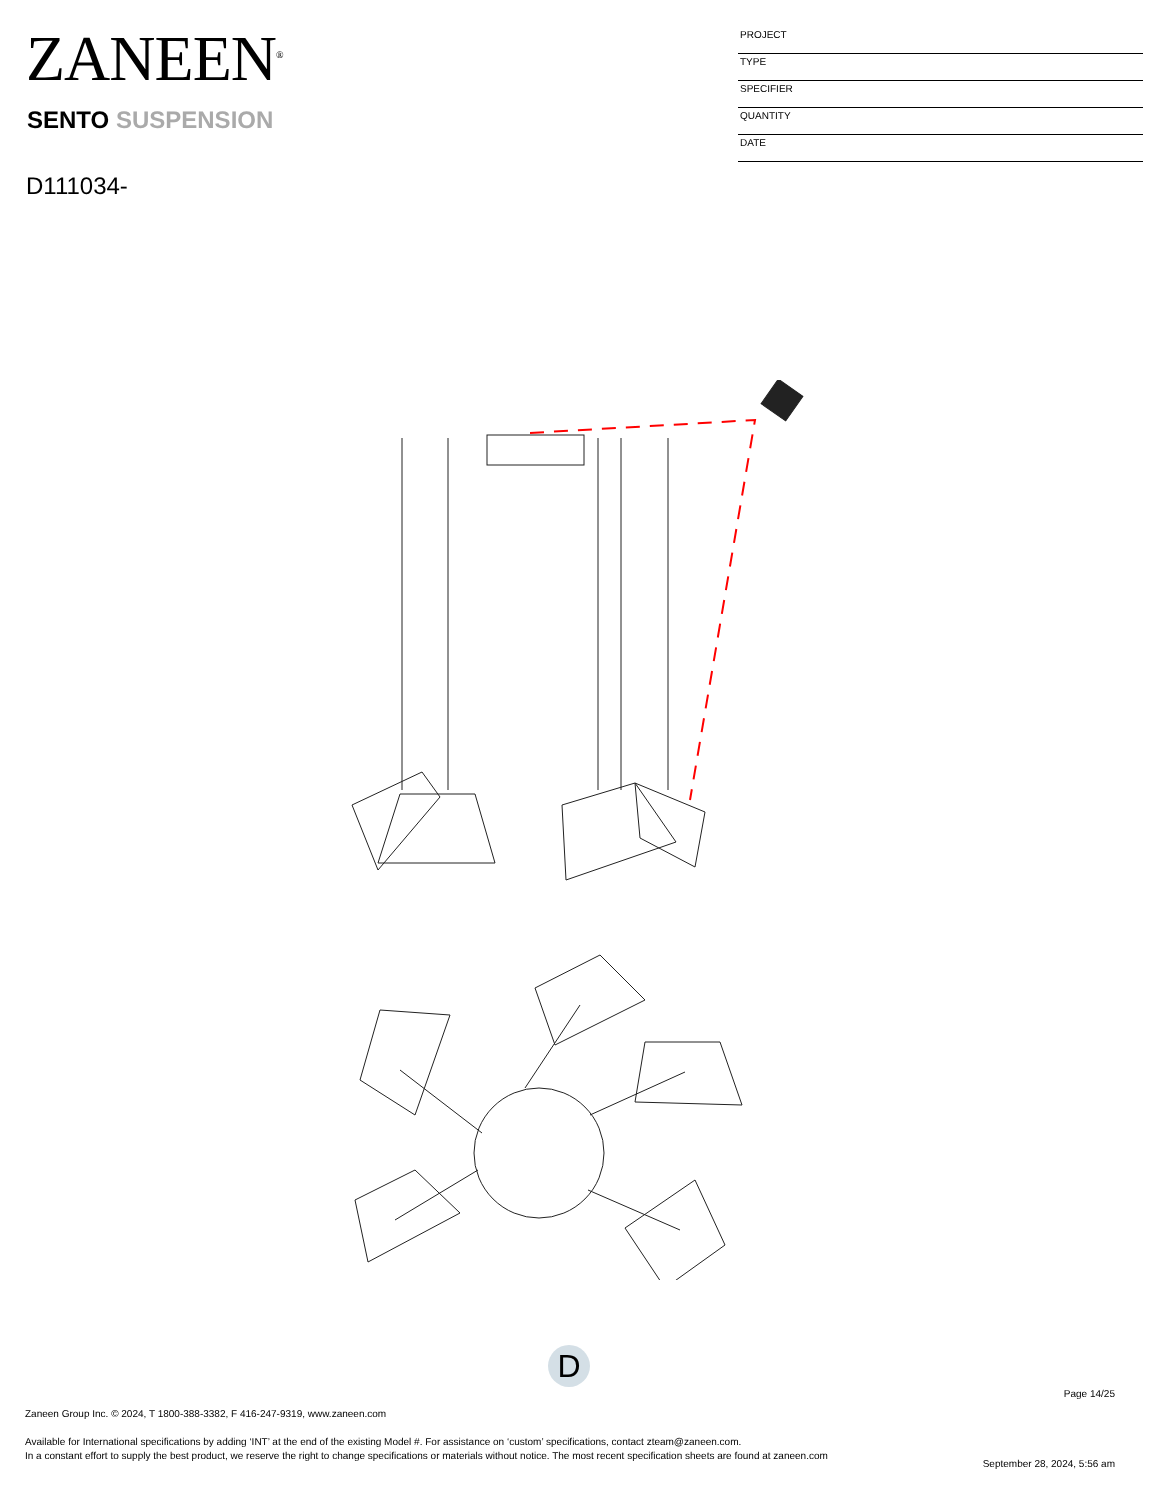ZANEEN<sup>®</sup>
SENTO SUSPENSION
D111034-
PROJECT
TYPE
SPECIFIER
QUANTITY
DATE
D
Page 14/25
Zaneen Group Inc. © 2024, T 1800-388-3382, F 416-247-9319, www.zaneen.com
Available for International specifications by adding ‘INT’ at the end of the existing Model #. For assistance on ‘custom’ specifications, contact zteam@zaneen.com.
In a constant effort to supply the best product, we reserve the right to change specifications or materials without notice. The most recent specification sheets are found at zaneen.com
September 28, 2024, 5:56 am